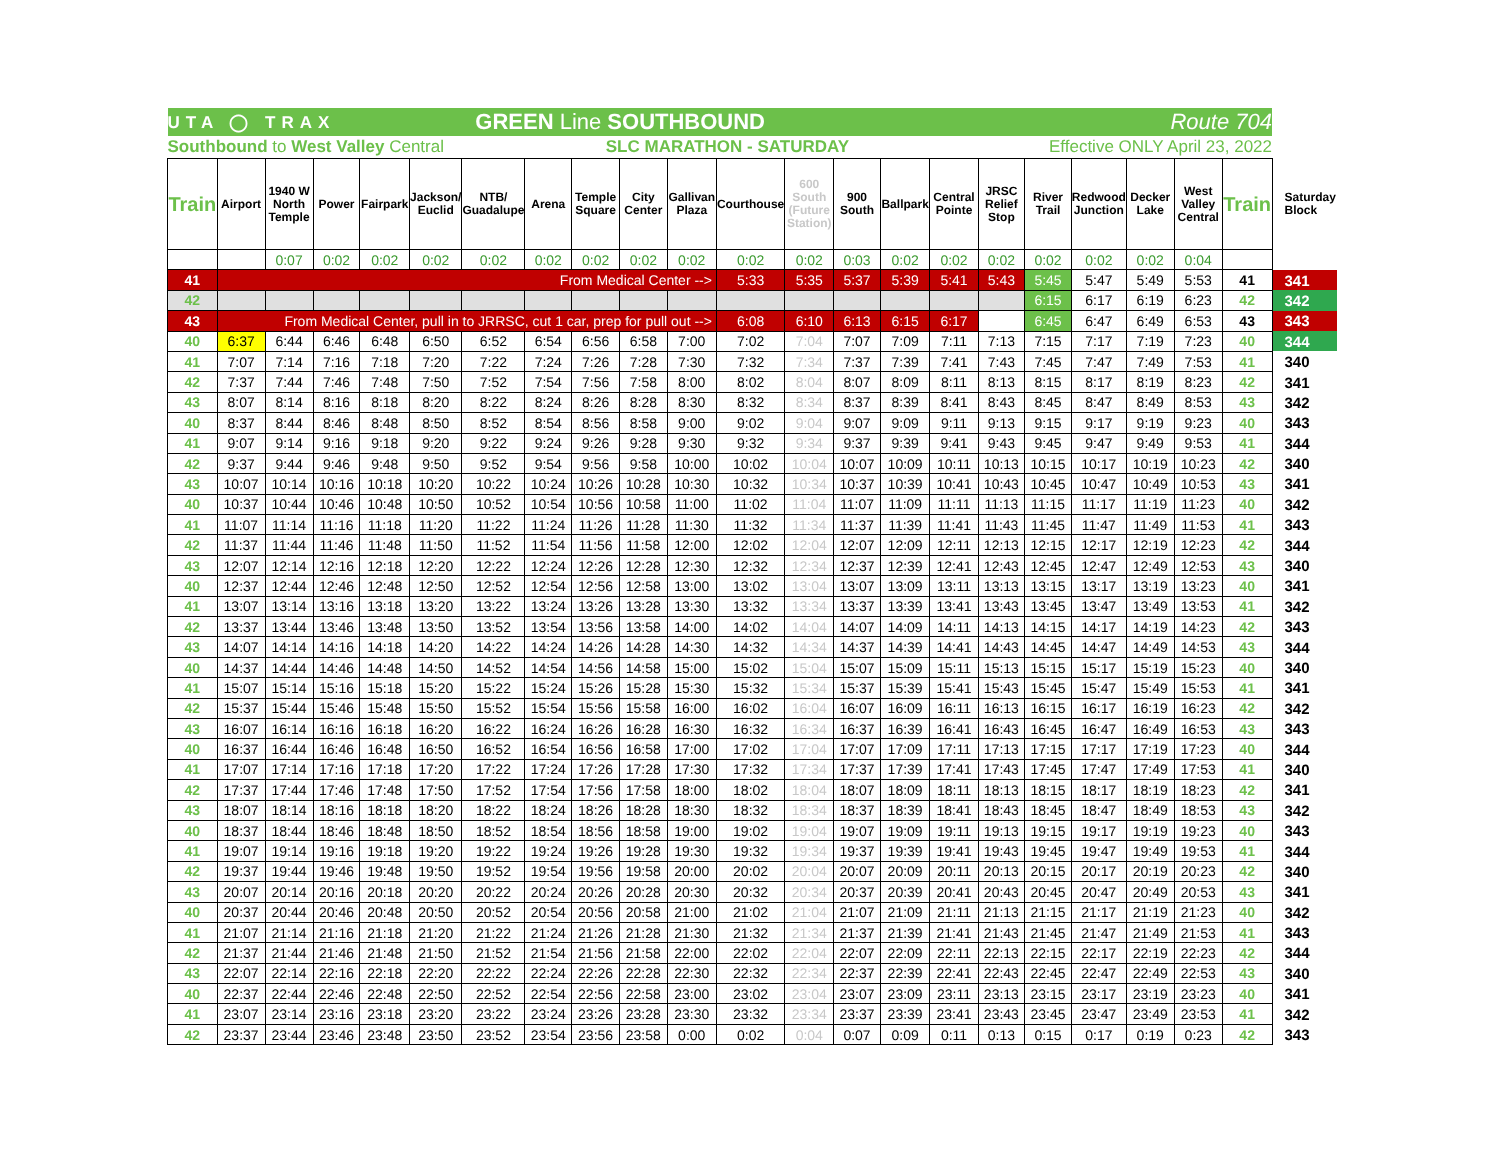| UTA ◯ TRAX | | | | GREEN Line SOUTHBOUND | | | | | | | | | | Route 704 | | | | | | | | |
| Southbound to West Valley Central | | | | | | | SLC MARATHON - SATURDAY | | | | | | | | Effective ONLY April 23, 2022 | | | | | | | |
| Train | Airport | 1940 W North Temple | Power | Fairpark | Jackson/ Euclid | NTB/ Guadalupe | Arena | Temple Square | City Center | Gallivan Plaza | Courthouse | 600 South (Future Station) | 900 South | Ballpark | Central Pointe | JRSC Relief Stop | River Trail | Redwood Junction | Decker Lake | West Valley Central | Train | Saturday Block |
| | | 0:07 | 0:02 | 0:02 | 0:02 | 0:02 | 0:02 | 0:02 | 0:02 | 0:02 | 0:02 | 0:02 | 0:03 | 0:02 | 0:02 | 0:02 | 0:02 | 0:02 | 0:02 | 0:04 | | |
| 41 | From Medical Center --> | | | | | | | | | | 5:33 | 5:35 | 5:37 | 5:39 | 5:41 | 5:43 | 5:45 | 5:47 | 5:49 | 5:53 | 41 | 341 |
| 42 | | | | | | | | | | | | | | | | | 6:15 | 6:17 | 6:19 | 6:23 | 42 | 342 |
| 43 | From Medical Center, pull in to JRRSC, cut 1 car, prep for pull out --> | | | | | | | | | | 6:08 | 6:10 | 6:13 | 6:15 | 6:17 | | 6:45 | 6:47 | 6:49 | 6:53 | 43 | 343 |
| 40 | 6:37 | 6:44 | 6:46 | 6:48 | 6:50 | 6:52 | 6:54 | 6:56 | 6:58 | 7:00 | 7:02 | 7:04 | 7:07 | 7:09 | 7:11 | 7:13 | 7:15 | 7:17 | 7:19 | 7:23 | 40 | 344 |
| 41 | 7:07 | 7:14 | 7:16 | 7:18 | 7:20 | 7:22 | 7:24 | 7:26 | 7:28 | 7:30 | 7:32 | 7:34 | 7:37 | 7:39 | 7:41 | 7:43 | 7:45 | 7:47 | 7:49 | 7:53 | 41 | 340 |
| 42 | 7:37 | 7:44 | 7:46 | 7:48 | 7:50 | 7:52 | 7:54 | 7:56 | 7:58 | 8:00 | 8:02 | 8:04 | 8:07 | 8:09 | 8:11 | 8:13 | 8:15 | 8:17 | 8:19 | 8:23 | 42 | 341 |
| 43 | 8:07 | 8:14 | 8:16 | 8:18 | 8:20 | 8:22 | 8:24 | 8:26 | 8:28 | 8:30 | 8:32 | 8:34 | 8:37 | 8:39 | 8:41 | 8:43 | 8:45 | 8:47 | 8:49 | 8:53 | 43 | 342 |
| 40 | 8:37 | 8:44 | 8:46 | 8:48 | 8:50 | 8:52 | 8:54 | 8:56 | 8:58 | 9:00 | 9:02 | 9:04 | 9:07 | 9:09 | 9:11 | 9:13 | 9:15 | 9:17 | 9:19 | 9:23 | 40 | 343 |
| 41 | 9:07 | 9:14 | 9:16 | 9:18 | 9:20 | 9:22 | 9:24 | 9:26 | 9:28 | 9:30 | 9:32 | 9:34 | 9:37 | 9:39 | 9:41 | 9:43 | 9:45 | 9:47 | 9:49 | 9:53 | 41 | 344 |
| 42 | 9:37 | 9:44 | 9:46 | 9:48 | 9:50 | 9:52 | 9:54 | 9:56 | 9:58 | 10:00 | 10:02 | 10:04 | 10:07 | 10:09 | 10:11 | 10:13 | 10:15 | 10:17 | 10:19 | 10:23 | 42 | 340 |
| 43 | 10:07 | 10:14 | 10:16 | 10:18 | 10:20 | 10:22 | 10:24 | 10:26 | 10:28 | 10:30 | 10:32 | 10:34 | 10:37 | 10:39 | 10:41 | 10:43 | 10:45 | 10:47 | 10:49 | 10:53 | 43 | 341 |
| 40 | 10:37 | 10:44 | 10:46 | 10:48 | 10:50 | 10:52 | 10:54 | 10:56 | 10:58 | 11:00 | 11:02 | 11:04 | 11:07 | 11:09 | 11:11 | 11:13 | 11:15 | 11:17 | 11:19 | 11:23 | 40 | 342 |
| 41 | 11:07 | 11:14 | 11:16 | 11:18 | 11:20 | 11:22 | 11:24 | 11:26 | 11:28 | 11:30 | 11:32 | 11:34 | 11:37 | 11:39 | 11:41 | 11:43 | 11:45 | 11:47 | 11:49 | 11:53 | 41 | 343 |
| 42 | 11:37 | 11:44 | 11:46 | 11:48 | 11:50 | 11:52 | 11:54 | 11:56 | 11:58 | 12:00 | 12:02 | 12:04 | 12:07 | 12:09 | 12:11 | 12:13 | 12:15 | 12:17 | 12:19 | 12:23 | 42 | 344 |
| 43 | 12:07 | 12:14 | 12:16 | 12:18 | 12:20 | 12:22 | 12:24 | 12:26 | 12:28 | 12:30 | 12:32 | 12:34 | 12:37 | 12:39 | 12:41 | 12:43 | 12:45 | 12:47 | 12:49 | 12:53 | 43 | 340 |
| 40 | 12:37 | 12:44 | 12:46 | 12:48 | 12:50 | 12:52 | 12:54 | 12:56 | 12:58 | 13:00 | 13:02 | 13:04 | 13:07 | 13:09 | 13:11 | 13:13 | 13:15 | 13:17 | 13:19 | 13:23 | 40 | 341 |
| 41 | 13:07 | 13:14 | 13:16 | 13:18 | 13:20 | 13:22 | 13:24 | 13:26 | 13:28 | 13:30 | 13:32 | 13:34 | 13:37 | 13:39 | 13:41 | 13:43 | 13:45 | 13:47 | 13:49 | 13:53 | 41 | 342 |
| 42 | 13:37 | 13:44 | 13:46 | 13:48 | 13:50 | 13:52 | 13:54 | 13:56 | 13:58 | 14:00 | 14:02 | 14:04 | 14:07 | 14:09 | 14:11 | 14:13 | 14:15 | 14:17 | 14:19 | 14:23 | 42 | 343 |
| 43 | 14:07 | 14:14 | 14:16 | 14:18 | 14:20 | 14:22 | 14:24 | 14:26 | 14:28 | 14:30 | 14:32 | 14:34 | 14:37 | 14:39 | 14:41 | 14:43 | 14:45 | 14:47 | 14:49 | 14:53 | 43 | 344 |
| 40 | 14:37 | 14:44 | 14:46 | 14:48 | 14:50 | 14:52 | 14:54 | 14:56 | 14:58 | 15:00 | 15:02 | 15:04 | 15:07 | 15:09 | 15:11 | 15:13 | 15:15 | 15:17 | 15:19 | 15:23 | 40 | 340 |
| 41 | 15:07 | 15:14 | 15:16 | 15:18 | 15:20 | 15:22 | 15:24 | 15:26 | 15:28 | 15:30 | 15:32 | 15:34 | 15:37 | 15:39 | 15:41 | 15:43 | 15:45 | 15:47 | 15:49 | 15:53 | 41 | 341 |
| 42 | 15:37 | 15:44 | 15:46 | 15:48 | 15:50 | 15:52 | 15:54 | 15:56 | 15:58 | 16:00 | 16:02 | 16:04 | 16:07 | 16:09 | 16:11 | 16:13 | 16:15 | 16:17 | 16:19 | 16:23 | 42 | 342 |
| 43 | 16:07 | 16:14 | 16:16 | 16:18 | 16:20 | 16:22 | 16:24 | 16:26 | 16:28 | 16:30 | 16:32 | 16:34 | 16:37 | 16:39 | 16:41 | 16:43 | 16:45 | 16:47 | 16:49 | 16:53 | 43 | 343 |
| 40 | 16:37 | 16:44 | 16:46 | 16:48 | 16:50 | 16:52 | 16:54 | 16:56 | 16:58 | 17:00 | 17:02 | 17:04 | 17:07 | 17:09 | 17:11 | 17:13 | 17:15 | 17:17 | 17:19 | 17:23 | 40 | 344 |
| 41 | 17:07 | 17:14 | 17:16 | 17:18 | 17:20 | 17:22 | 17:24 | 17:26 | 17:28 | 17:30 | 17:32 | 17:34 | 17:37 | 17:39 | 17:41 | 17:43 | 17:45 | 17:47 | 17:49 | 17:53 | 41 | 340 |
| 42 | 17:37 | 17:44 | 17:46 | 17:48 | 17:50 | 17:52 | 17:54 | 17:56 | 17:58 | 18:00 | 18:02 | 18:04 | 18:07 | 18:09 | 18:11 | 18:13 | 18:15 | 18:17 | 18:19 | 18:23 | 42 | 341 |
| 43 | 18:07 | 18:14 | 18:16 | 18:18 | 18:20 | 18:22 | 18:24 | 18:26 | 18:28 | 18:30 | 18:32 | 18:34 | 18:37 | 18:39 | 18:41 | 18:43 | 18:45 | 18:47 | 18:49 | 18:53 | 43 | 342 |
| 40 | 18:37 | 18:44 | 18:46 | 18:48 | 18:50 | 18:52 | 18:54 | 18:56 | 18:58 | 19:00 | 19:02 | 19:04 | 19:07 | 19:09 | 19:11 | 19:13 | 19:15 | 19:17 | 19:19 | 19:23 | 40 | 343 |
| 41 | 19:07 | 19:14 | 19:16 | 19:18 | 19:20 | 19:22 | 19:24 | 19:26 | 19:28 | 19:30 | 19:32 | 19:34 | 19:37 | 19:39 | 19:41 | 19:43 | 19:45 | 19:47 | 19:49 | 19:53 | 41 | 344 |
| 42 | 19:37 | 19:44 | 19:46 | 19:48 | 19:50 | 19:52 | 19:54 | 19:56 | 19:58 | 20:00 | 20:02 | 20:04 | 20:07 | 20:09 | 20:11 | 20:13 | 20:15 | 20:17 | 20:19 | 20:23 | 42 | 340 |
| 43 | 20:07 | 20:14 | 20:16 | 20:18 | 20:20 | 20:22 | 20:24 | 20:26 | 20:28 | 20:30 | 20:32 | 20:34 | 20:37 | 20:39 | 20:41 | 20:43 | 20:45 | 20:47 | 20:49 | 20:53 | 43 | 341 |
| 40 | 20:37 | 20:44 | 20:46 | 20:48 | 20:50 | 20:52 | 20:54 | 20:56 | 20:58 | 21:00 | 21:02 | 21:04 | 21:07 | 21:09 | 21:11 | 21:13 | 21:15 | 21:17 | 21:19 | 21:23 | 40 | 342 |
| 41 | 21:07 | 21:14 | 21:16 | 21:18 | 21:20 | 21:22 | 21:24 | 21:26 | 21:28 | 21:30 | 21:32 | 21:34 | 21:37 | 21:39 | 21:41 | 21:43 | 21:45 | 21:47 | 21:49 | 21:53 | 41 | 343 |
| 42 | 21:37 | 21:44 | 21:46 | 21:48 | 21:50 | 21:52 | 21:54 | 21:56 | 21:58 | 22:00 | 22:02 | 22:04 | 22:07 | 22:09 | 22:11 | 22:13 | 22:15 | 22:17 | 22:19 | 22:23 | 42 | 344 |
| 43 | 22:07 | 22:14 | 22:16 | 22:18 | 22:20 | 22:22 | 22:24 | 22:26 | 22:28 | 22:30 | 22:32 | 22:34 | 22:37 | 22:39 | 22:41 | 22:43 | 22:45 | 22:47 | 22:49 | 22:53 | 43 | 340 |
| 40 | 22:37 | 22:44 | 22:46 | 22:48 | 22:50 | 22:52 | 22:54 | 22:56 | 22:58 | 23:00 | 23:02 | 23:04 | 23:07 | 23:09 | 23:11 | 23:13 | 23:15 | 23:17 | 23:19 | 23:23 | 40 | 341 |
| 41 | 23:07 | 23:14 | 23:16 | 23:18 | 23:20 | 23:22 | 23:24 | 23:26 | 23:28 | 23:30 | 23:32 | 23:34 | 23:37 | 23:39 | 23:41 | 23:43 | 23:45 | 23:47 | 23:49 | 23:53 | 41 | 342 |
| 42 | 23:37 | 23:44 | 23:46 | 23:48 | 23:50 | 23:52 | 23:54 | 23:56 | 23:58 | 0:00 | 0:02 | 0:04 | 0:07 | 0:09 | 0:11 | 0:13 | 0:15 | 0:17 | 0:19 | 0:23 | 42 | 343 |